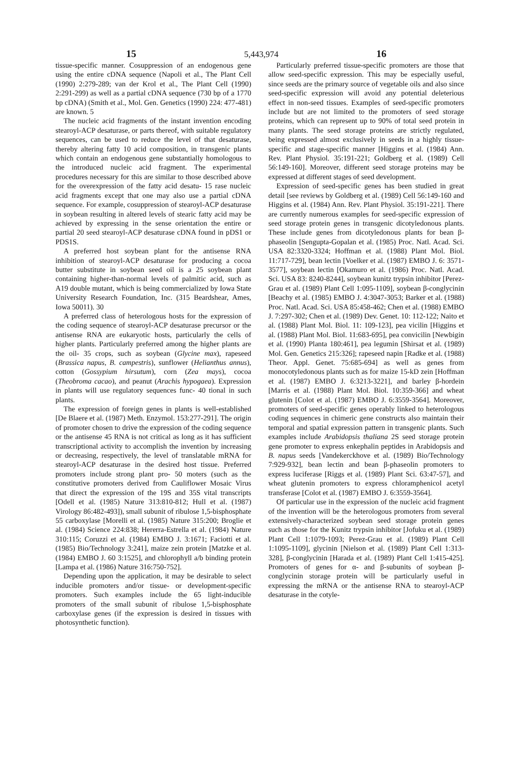15 5,443,974 16
tissue-specific manner. Cosuppression of an endogenous gene using the entire cDNA sequence (Napoli et al., The Plant Cell (1990) 2:279-289; van der Krol et al., The Plant Cell (1990) 2:291-299) as well as a partial cDNA sequence (730 bp of a 1770 bp cDNA) (Smith et al., Mol. Gen. Genetics (1990) 224: 477-481) are known. 5
The nucleic acid fragments of the instant invention encoding stearoyl-ACP desaturase, or parts thereof, with suitable regulatory sequences, can be used to reduce the level of that desaturase, thereby altering fatty 10 acid composition, in transgenic plants which contain an endogenous gene substantially homologous to the introduced nucleic acid fragment. The experimental procedures necessary for this are similar to those described above for the overexpression of the fatty acid desatu- 15 rase nucleic acid fragments except that one may also use a partial cDNA sequence. For example, cosuppression of stearoyl-ACP desaturase in soybean resulting in altered levels of stearic fatty acid may be achieved by expressing in the sense orientation the entire or partial 20 seed stearoyl-ACP desaturase cDNA found in pDS1 or PDS1S.
A preferred host soybean plant for the antisense RNA inhibition of stearoyl-ACP desaturase for producing a cocoa butter substitute in soybean seed oil is a 25 soybean plant containing higher-than-normal levels of palmitic acid, such as A19 double mutant, which is being commercialized by Iowa State University Research Foundation, Inc. (315 Beardshear, Ames, Iowa 50011). 30
A preferred class of heterologous hosts for the expression of the coding sequence of stearoyl-ACP desaturase precursor or the antisense RNA are eukaryotic hosts, particularly the cells of higher plants. Particularly preferred among the higher plants are the oil- 35 crops, such as soybean (Glycine max), rapeseed (Brassica napus, B. campestris), sunflower (Helianthus annus), cotton (Gossypium hirsutum), corn (Zea mays), cocoa (Theobroma cacao), and peanut (Arachis hypogaea). Expression in plants will use regulatory sequences func- 40 tional in such plants.
The expression of foreign genes in plants is well-established [De Blaere et al. (1987) Meth. Enzymol. 153:277-291]. The origin of promoter chosen to drive the expression of the coding sequence or the antisense 45 RNA is not critical as long as it has sufficient transcriptional activity to accomplish the invention by increasing or decreasing, respectively, the level of translatable mRNA for stearoyl-ACP desaturase in the desired host tissue. Preferred promoters include strong plant pro- 50 moters (such as the constitutive promoters derived from Cauliflower Mosaic Virus that direct the expression of the 19S and 35S vital transcripts [Odell et al. (1985) Nature 313:810-812; Hull et al. (1987) Virology 86:482-493]), small subunit of ribulose 1,5-bisphosphate 55 carboxylase [Morelli et al. (1985) Nature 315:200; Broglie et al. (1984) Science 224:838; Hererra-Estrella et al. (1984) Nature 310:115; Coruzzi et al. (1984) EMBO J. 3:1671; Faciotti et al. (1985) Bio/Technology 3:241], maize zein protein [Matzke et al. (1984) EMBO J. 60 3:1525], and chlorophyll a/b binding protein [Lampa et al. (1986) Nature 316:750-752].
Depending upon the application, it may be desirable to select inducible promoters and/or tissue- or development-specific promoters. Such examples include the 65 light-inducible promoters of the small subunit of ribulose 1,5-bisphosphate carboxylase genes (if the expression is desired in tissues with photosynthetic function).
Particularly preferred tissue-specific promoters are those that allow seed-specific expression. This may be especially useful, since seeds are the primary source of vegetable oils and also since seed-specific expression will avoid any potential deleterious effect in non-seed tissues. Examples of seed-specific promoters include but are not limited to the promoters of seed storage proteins, which can represent up to 90% of total seed protein in many plants. The seed storage proteins are strictly regulated, being expressed almost exclusively in seeds in a highly tissue-specific and stage-specific manner [Higgins et al. (1984) Ann. Rev. Plant Physiol. 35:191-221; Goldberg et al. (1989) Cell 56:149-160]. Moreover, different seed storage proteins may be expressed at different stages of seed development.
Expression of seed-specific genes has been studied in great detail [see reviews by Goldberg et al. (1989) Cell 56:149-160 and Higgins et al. (1984) Ann. Rev. Plant Physiol. 35:191-221]. There are currently numerous examples for seed-specific expression of seed storage protein genes in transgenic dicotyledonous plants. These include genes from dicotyledonous plants for bean β-phaseolin [Sengupta-Gopalan et al. (1985) Proc. Natl. Acad. Sci. USA 82:3320-3324; Hoffman et al. (1988) Plant Mol. Biol. 11:717-729], bean lectin [Voelker et al. (1987) EMBO J. 6: 3571-3577], soybean lectin [Okamuro et al. (1986) Proc. Natl. Acad. Sci. USA 83: 8240-8244], soybean kunitz trypsin inhibitor [Perez-Grau et al. (1989) Plant Cell 1:095-1109], soybean β-conglycinin [Beachy et al. (1985) EMBO J. 4:3047-3053; Barker et al. (1988) Proc. Natl. Acad. Sci. USA 85:458-462; Chen et al. (1988) EMBO J. 7:297-302; Chen et al. (1989) Dev. Genet. 10: 112-122; Naito et al. (1988) Plant Mol. Biol. 11: 109-123], pea vicilin [Higgins et al. (1988) Plant Mol. Biol. 11:683-695], pea convicilin [Newbigin et al. (1990) Planta 180:461], pea legumin [Shirsat et al. (1989) Mol. Gen. Genetics 215:326]; rapeseed napin [Radke et al. (1988) Theor. Appl. Genet. 75:685-694] as well as genes from monocotyledonous plants such as for maize 15-kD zein [Hoffman et al. (1987) EMBO J. 6:3213-3221], and barley β-hordein [Marris et al. (1988) Plant Mol. Biol. 10:359-366] and wheat glutenin [Colot et al. (1987) EMBO J. 6:3559-3564]. Moreover, promoters of seed-specific genes operably linked to heterologous coding sequences in chimeric gene constructs also maintain their temporal and spatial expression pattern in transgenic plants. Such examples include Arabidopsis thaliana 2S seed storage protein gene promoter to express enkephalin peptides in Arabidopsis and B. napus seeds [Vandekerckhove et al. (1989) Bio/Technology 7:929-932], bean lectin and bean β-phaseolin promoters to express luciferase [Riggs et al. (1989) Plant Sci. 63:47-57], and wheat glutenin promoters to express chloramphenicol acetyl transferase [Colot et al. (1987) EMBO J. 6:3559-3564].
Of particular use in the expression of the nucleic acid fragment of the invention will be the heterologous promoters from several extensively-characterized soybean seed storage protein genes such as those for the Kunitz trypsin inhibitor [Jofuku et al. (1989) Plant Cell 1:1079-1093; Perez-Grau et al. (1989) Plant Cell 1:1095-1109], glycinin [Nielson et al. (1989) Plant Cell 1:313-328], β-conglycinin [Harada et al. (1989) Plant Cell 1:415-425]. Promoters of genes for α- and β-subunits of soybean β-conglycinin storage protein will be particularly useful in expressing the mRNA or the antisense RNA to stearoyl-ACP desaturase in the cotyle-